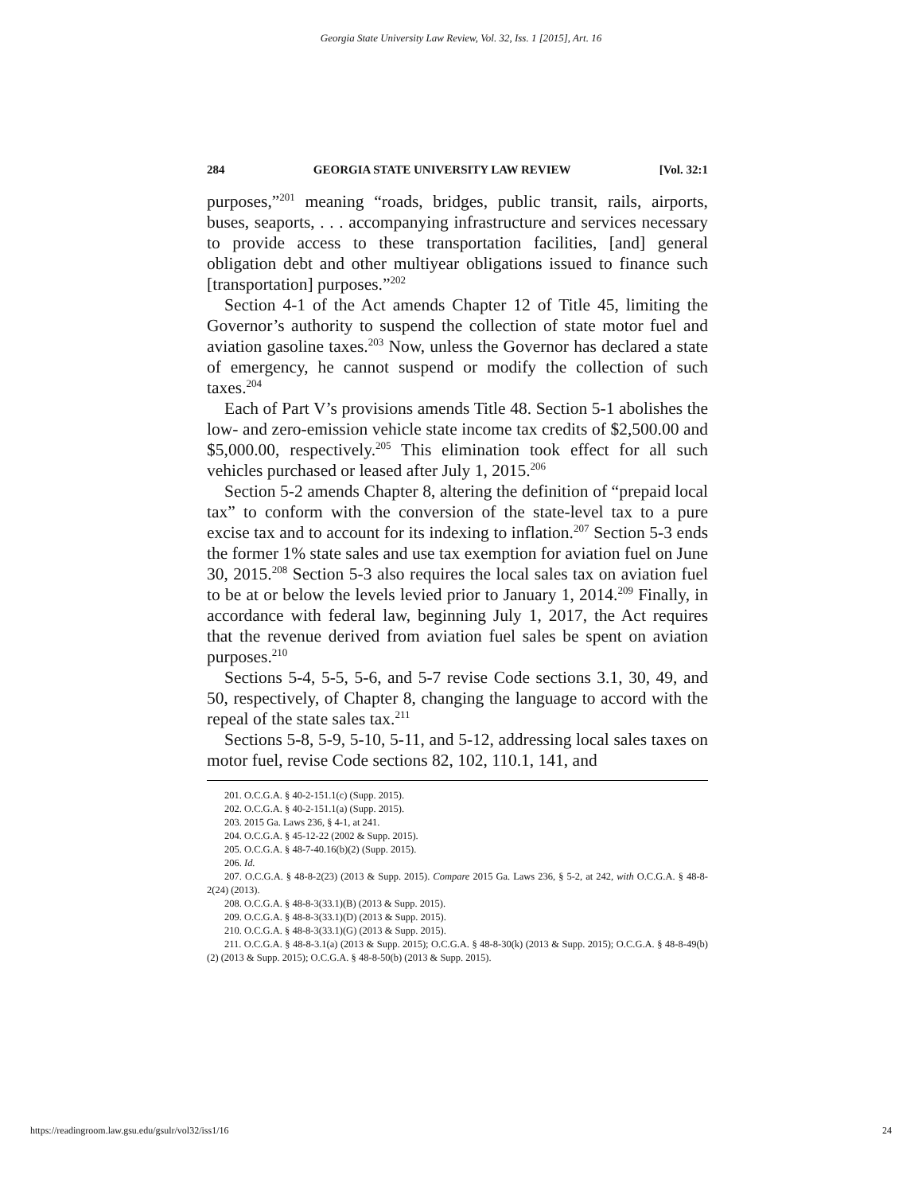Georgia State University Law Review, Vol. 32, Iss. 1 [2015], Art. 16
284 GEORGIA STATE UNIVERSITY LAW REVIEW [Vol. 32:1
purposes,”<sup>201</sup> meaning “roads, bridges, public transit, rails, airports, buses, seaports, . . . accompanying infrastructure and services necessary to provide access to these transportation facilities, [and] general obligation debt and other multiyear obligations issued to finance such [transportation] purposes.”<sup>202</sup>
Section 4-1 of the Act amends Chapter 12 of Title 45, limiting the Governor’s authority to suspend the collection of state motor fuel and aviation gasoline taxes.<sup>203</sup> Now, unless the Governor has declared a state of emergency, he cannot suspend or modify the collection of such taxes.<sup>204</sup>
Each of Part V’s provisions amends Title 48. Section 5-1 abolishes the low- and zero-emission vehicle state income tax credits of $2,500.00 and $5,000.00, respectively.<sup>205</sup> This elimination took effect for all such vehicles purchased or leased after July 1, 2015.<sup>206</sup>
Section 5-2 amends Chapter 8, altering the definition of “prepaid local tax” to conform with the conversion of the state-level tax to a pure excise tax and to account for its indexing to inflation.<sup>207</sup> Section 5-3 ends the former 1% state sales and use tax exemption for aviation fuel on June 30, 2015.<sup>208</sup> Section 5-3 also requires the local sales tax on aviation fuel to be at or below the levels levied prior to January 1, 2014.<sup>209</sup> Finally, in accordance with federal law, beginning July 1, 2017, the Act requires that the revenue derived from aviation fuel sales be spent on aviation purposes.<sup>210</sup>
Sections 5-4, 5-5, 5-6, and 5-7 revise Code sections 3.1, 30, 49, and 50, respectively, of Chapter 8, changing the language to accord with the repeal of the state sales tax.<sup>211</sup>
Sections 5-8, 5-9, 5-10, 5-11, and 5-12, addressing local sales taxes on motor fuel, revise Code sections 82, 102, 110.1, 141, and
201. O.C.G.A. § 40-2-151.1(c) (Supp. 2015).
202. O.C.G.A. § 40-2-151.1(a) (Supp. 2015).
203. 2015 Ga. Laws 236, § 4-1, at 241.
204. O.C.G.A. § 45-12-22 (2002 & Supp. 2015).
205. O.C.G.A. § 48-7-40.16(b)(2) (Supp. 2015).
206. Id.
207. O.C.G.A. § 48-8-2(23) (2013 & Supp. 2015). Compare 2015 Ga. Laws 236, § 5-2, at 242, with O.C.G.A. § 48-8-2(24) (2013).
208. O.C.G.A. § 48-8-3(33.1)(B) (2013 & Supp. 2015).
209. O.C.G.A. § 48-8-3(33.1)(D) (2013 & Supp. 2015).
210. O.C.G.A. § 48-8-3(33.1)(G) (2013 & Supp. 2015).
211. O.C.G.A. § 48-8-3.1(a) (2013 & Supp. 2015); O.C.G.A. § 48-8-30(k) (2013 & Supp. 2015); O.C.G.A. § 48-8-49(b)(2) (2013 & Supp. 2015); O.C.G.A. § 48-8-50(b) (2013 & Supp. 2015).
https://readingroom.law.gsu.edu/gsulr/vol32/iss1/16 24